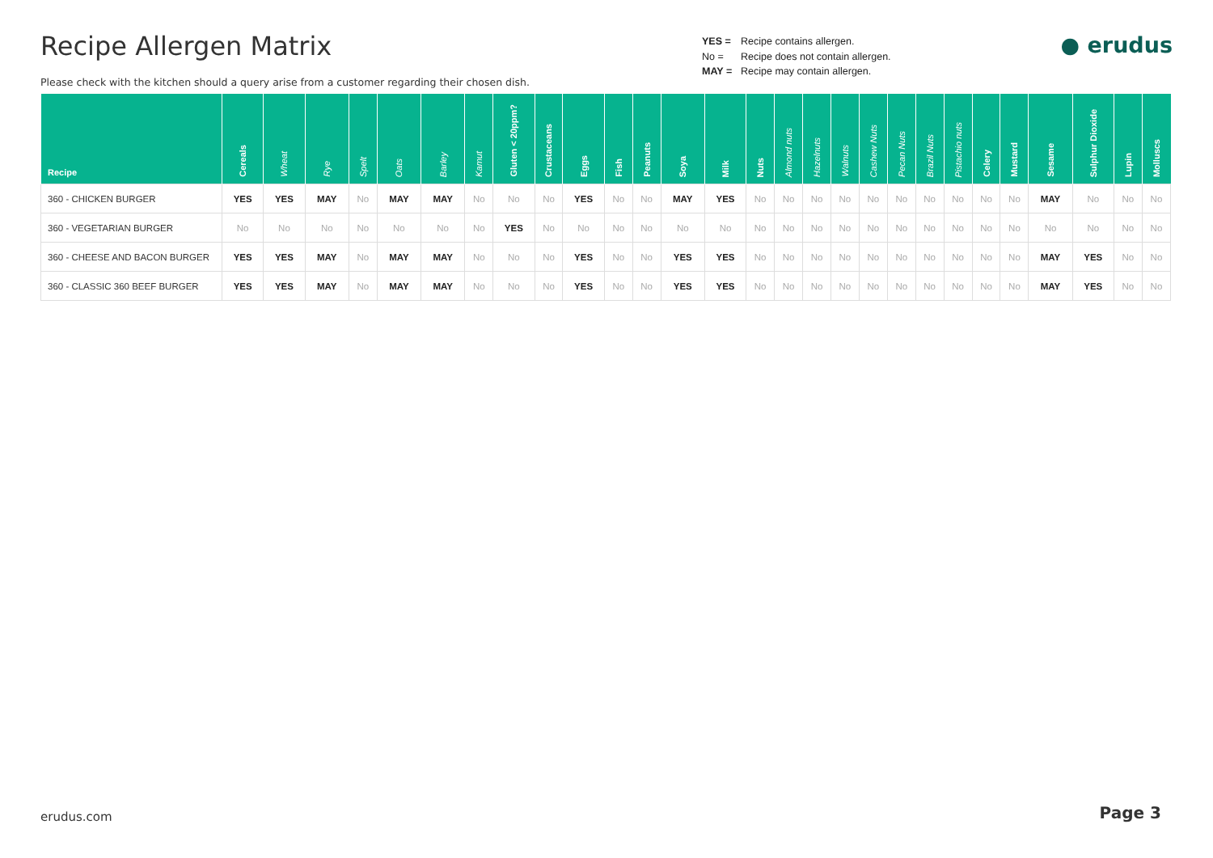Recipe Allergen Matrix
Please check with the kitchen should a query arise from a customer regarding their chosen dish.
YES = Recipe contains allergen.
No = Recipe does not contain allergen.
MAY = Recipe may contain allergen.
● erudus
| Recipe | Cereals | Wheat | Rye | Spelt | Oats | Barley | Kamut | Gluten < 20ppm? | Crustaceans | Eggs | Fish | Peanuts | Soya | Milk | Nuts | Almond nuts | Hazelnuts | Walnuts | Cashew Nuts | Pecan Nuts | Brazil Nuts | Pistachio nuts | Celery | Mustard | Sesame | Sulphur Dioxide | Lupin | Molluscs |
| --- | --- | --- | --- | --- | --- | --- | --- | --- | --- | --- | --- | --- | --- | --- | --- | --- | --- | --- | --- | --- | --- | --- | --- | --- | --- | --- | --- | --- |
| 360 - CHICKEN BURGER | YES | YES | MAY | No | MAY | MAY | No | No | No | YES | No | No | MAY | YES | No | No | No | No | No | No | No | No | No | No | MAY | No | No | No |
| 360 - VEGETARIAN BURGER | No | No | No | No | No | No | No | YES | No | No | No | No | No | No | No | No | No | No | No | No | No | No | No | No | No | No | No | No |
| 360 - CHEESE AND BACON BURGER | YES | YES | MAY | No | MAY | MAY | No | No | No | YES | No | No | YES | YES | No | No | No | No | No | No | No | No | No | No | MAY | YES | No | No |
| 360 - CLASSIC 360 BEEF BURGER | YES | YES | MAY | No | MAY | MAY | No | No | No | YES | No | No | YES | YES | No | No | No | No | No | No | No | No | No | No | MAY | YES | No | No |
erudus.com Page 3